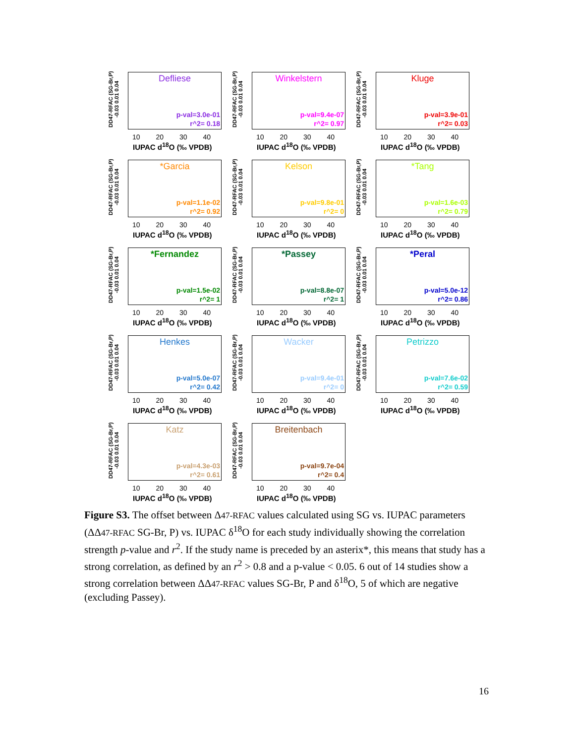DD47-RFAC (SG-Br,P) -0.03 0.01 0.04
Defliese
p-val=3.0e-01
r^2= 0.18
10 20 30 40
IUPAC d<sup>18</sup>O (‰ VPDB)
DD47-RFAC (SG-Br,P) -0.03 0.01 0.04
Winkelstern
p-val=9.4e-07
r^2= 0.97
10 20 30 40
IUPAC d<sup>18</sup>O (‰ VPDB)
DD47-RFAC (SG-Br,P) -0.03 0.01 0.04
Kluge
p-val=3.9e-01
r^2= 0.03
10 20 30 40
IUPAC d<sup>18</sup>O (‰ VPDB)
DD47-RFAC (SG-Br,P) -0.03 0.01 0.04
*Garcia
p-val=1.1e-02
r^2= 0.92
10 20 30 40
IUPAC d<sup>18</sup>O (‰ VPDB)
DD47-RFAC (SG-Br,P) -0.03 0.01 0.04
Kelson
p-val=9.8e-01
r^2= 0
10 20 30 40
IUPAC d<sup>18</sup>O (‰ VPDB)
DD47-RFAC (SG-Br,P) -0.03 0.01 0.04
*Tang
p-val=1.6e-03
r^2= 0.79
10 20 30 40
IUPAC d<sup>18</sup>O (‰ VPDB)
DD47-RFAC (SG-Br,P) -0.03 0.01 0.04
*Fernandez
p-val=1.5e-02
r^2= 1
10 20 30 40
IUPAC d<sup>18</sup>O (‰ VPDB)
DD47-RFAC (SG-Br,P) -0.03 0.01 0.04
*Passey
p-val=8.8e-07
r^2= 1
10 20 30 40
IUPAC d<sup>18</sup>O (‰ VPDB)
DD47-RFAC (SG-Br,P) -0.03 0.01 0.04
*Peral
p-val=5.0e-12
r^2= 0.86
10 20 30 40
IUPAC d<sup>18</sup>O (‰ VPDB)
DD47-RFAC (SG-Br,P) -0.03 0.01 0.04
Henkes
p-val=5.0e-07
r^2= 0.42
10 20 30 40
IUPAC d<sup>18</sup>O (‰ VPDB)
DD47-RFAC (SG-Br,P) -0.03 0.01 0.04
Wacker
p-val=9.4e-01
r^2= 0
10 20 30 40
IUPAC d<sup>18</sup>O (‰ VPDB)
DD47-RFAC (SG-Br,P) -0.03 0.01 0.04
Petrizzo
p-val=7.6e-02
r^2= 0.59
10 20 30 40
IUPAC d<sup>18</sup>O (‰ VPDB)
DD47-RFAC (SG-Br,P) -0.03 0.01 0.04
Katz
p-val=4.3e-03
r^2= 0.61
10 20 30 40
IUPAC d<sup>18</sup>O (‰ VPDB)
DD47-RFAC (SG-Br,P) -0.03 0.01 0.04
Breitenbach
p-val=9.7e-04
r^2= 0.4
10 20 30 40
IUPAC d<sup>18</sup>O (‰ VPDB)
Figure S3. The offset between Δ47-RFAC values calculated using SG vs. IUPAC parameters (ΔΔ47-RFAC SG-Br, P) vs. IUPAC δ<sup>18</sup>O for each study individually showing the correlation strength p-value and r<sup>2</sup>. If the study name is preceded by an asterix*, this means that study has a strong correlation, as defined by an r<sup>2</sup> > 0.8 and a p-value < 0.05. 6 out of 14 studies show a strong correlation between ΔΔ47-RFAC values SG-Br, P and δ<sup>18</sup>O, 5 of which are negative (excluding Passey).
16